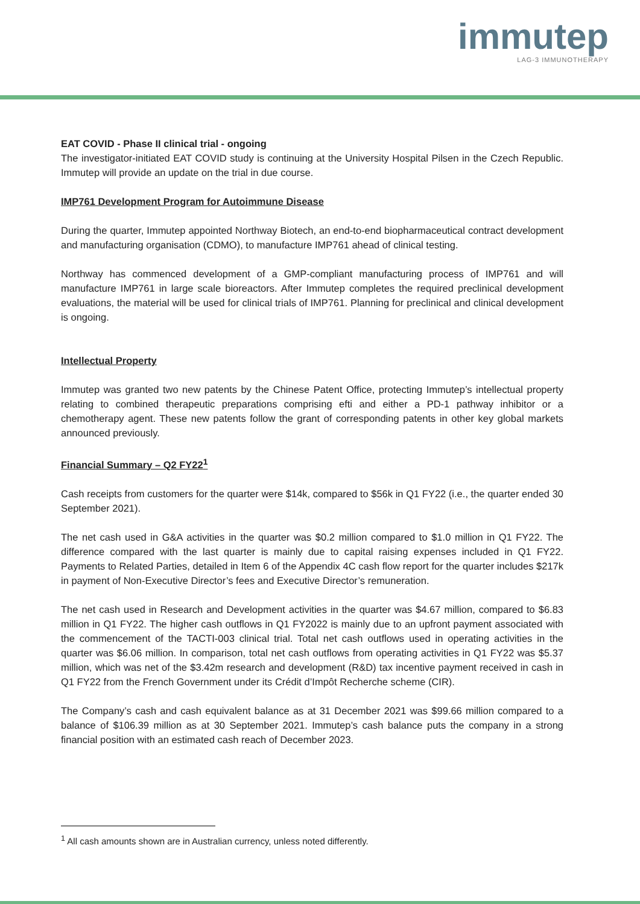immutep
LAG-3 IMMUNOTHERAPY
EAT COVID - Phase II clinical trial - ongoing
The investigator-initiated EAT COVID study is continuing at the University Hospital Pilsen in the Czech Republic. Immutep will provide an update on the trial in due course.
IMP761 Development Program for Autoimmune Disease
During the quarter, Immutep appointed Northway Biotech, an end-to-end biopharmaceutical contract development and manufacturing organisation (CDMO), to manufacture IMP761 ahead of clinical testing.
Northway has commenced development of a GMP-compliant manufacturing process of IMP761 and will manufacture IMP761 in large scale bioreactors. After Immutep completes the required preclinical development evaluations, the material will be used for clinical trials of IMP761. Planning for preclinical and clinical development is ongoing.
Intellectual Property
Immutep was granted two new patents by the Chinese Patent Office, protecting Immutep’s intellectual property relating to combined therapeutic preparations comprising efti and either a PD-1 pathway inhibitor or a chemotherapy agent. These new patents follow the grant of corresponding patents in other key global markets announced previously.
Financial Summary – Q2 FY22<sup>1</sup>
Cash receipts from customers for the quarter were $14k, compared to $56k in Q1 FY22 (i.e., the quarter ended 30 September 2021).
The net cash used in G&A activities in the quarter was $0.2 million compared to $1.0 million in Q1 FY22. The difference compared with the last quarter is mainly due to capital raising expenses included in Q1 FY22. Payments to Related Parties, detailed in Item 6 of the Appendix 4C cash flow report for the quarter includes $217k in payment of Non-Executive Director’s fees and Executive Director’s remuneration.
The net cash used in Research and Development activities in the quarter was $4.67 million, compared to $6.83 million in Q1 FY22. The higher cash outflows in Q1 FY2022 is mainly due to an upfront payment associated with the commencement of the TACTI-003 clinical trial. Total net cash outflows used in operating activities in the quarter was $6.06 million. In comparison, total net cash outflows from operating activities in Q1 FY22 was $5.37 million, which was net of the $3.42m research and development (R&D) tax incentive payment received in cash in Q1 FY22 from the French Government under its Crédit d’Impôt Recherche scheme (CIR).
The Company’s cash and cash equivalent balance as at 31 December 2021 was $99.66 million compared to a balance of $106.39 million as at 30 September 2021. Immutep’s cash balance puts the company in a strong financial position with an estimated cash reach of December 2023.
<sup>1</sup> All cash amounts shown are in Australian currency, unless noted differently.